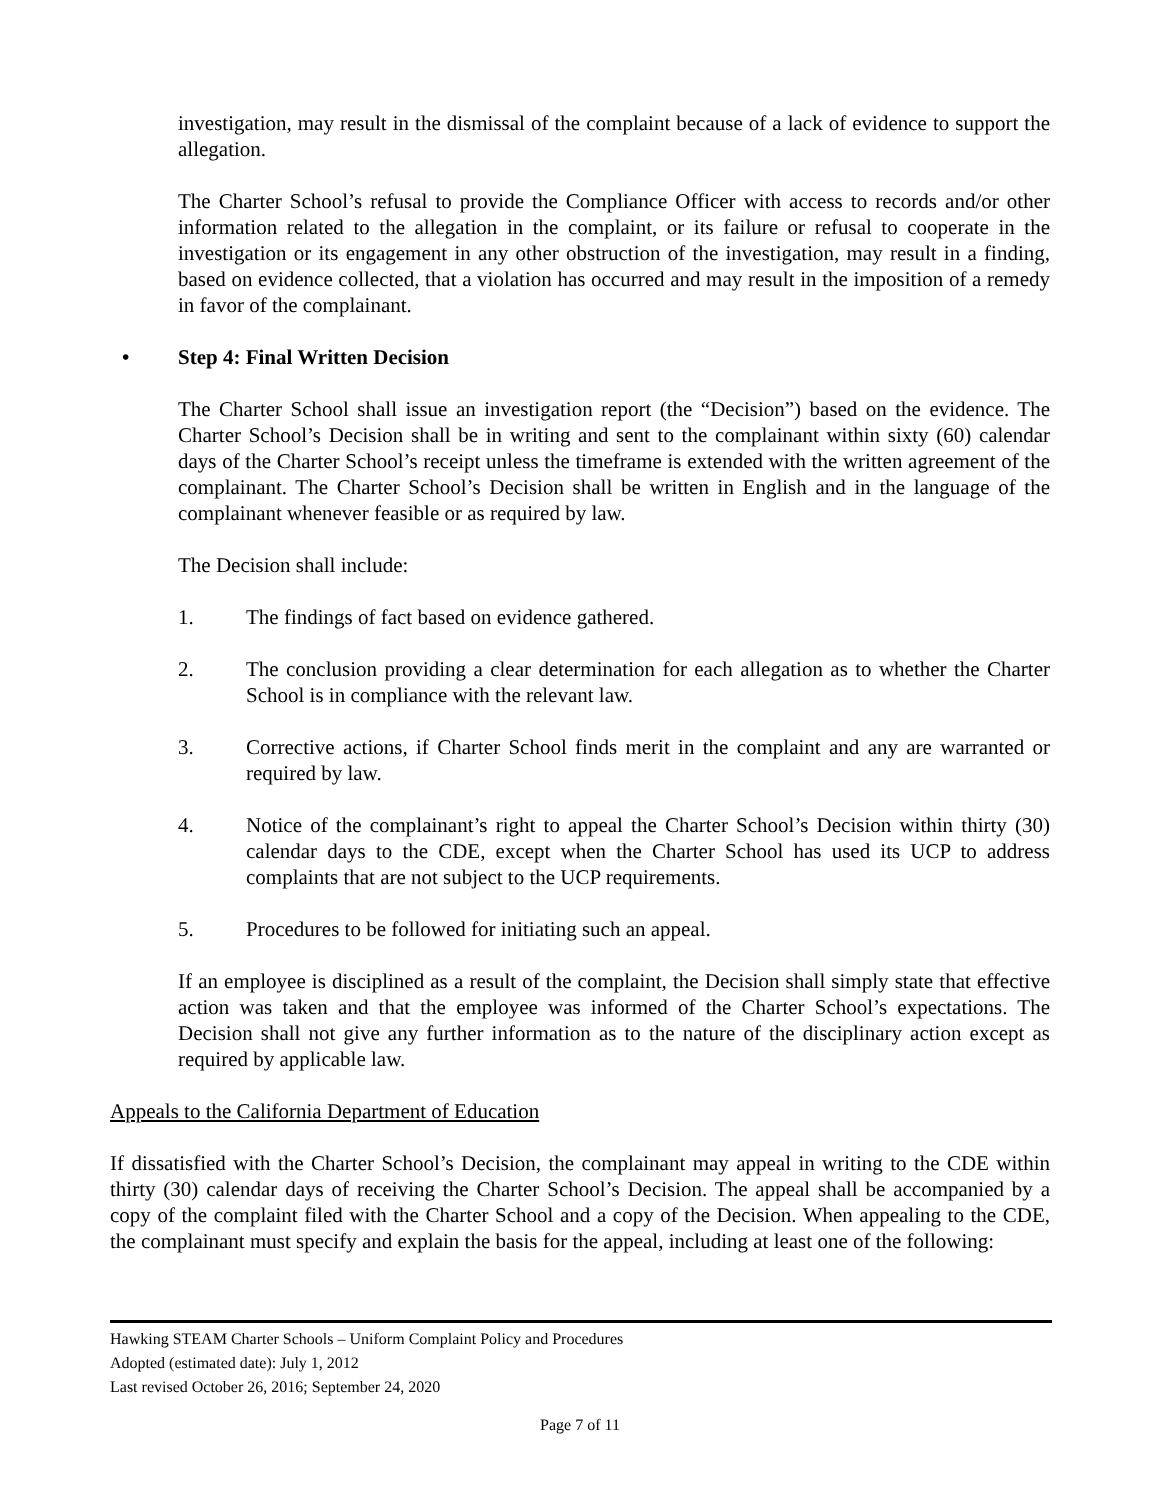investigation, may result in the dismissal of the complaint because of a lack of evidence to support the allegation.
The Charter School’s refusal to provide the Compliance Officer with access to records and/or other information related to the allegation in the complaint, or its failure or refusal to cooperate in the investigation or its engagement in any other obstruction of the investigation, may result in a finding, based on evidence collected, that a violation has occurred and may result in the imposition of a remedy in favor of the complainant.
• Step 4: Final Written Decision
The Charter School shall issue an investigation report (the “Decision”) based on the evidence. The Charter School’s Decision shall be in writing and sent to the complainant within sixty (60) calendar days of the Charter School’s receipt unless the timeframe is extended with the written agreement of the complainant. The Charter School’s Decision shall be written in English and in the language of the complainant whenever feasible or as required by law.
The Decision shall include:
1. The findings of fact based on evidence gathered.
2. The conclusion providing a clear determination for each allegation as to whether the Charter School is in compliance with the relevant law.
3. Corrective actions, if Charter School finds merit in the complaint and any are warranted or required by law.
4. Notice of the complainant’s right to appeal the Charter School’s Decision within thirty (30) calendar days to the CDE, except when the Charter School has used its UCP to address complaints that are not subject to the UCP requirements.
5. Procedures to be followed for initiating such an appeal.
If an employee is disciplined as a result of the complaint, the Decision shall simply state that effective action was taken and that the employee was informed of the Charter School’s expectations. The Decision shall not give any further information as to the nature of the disciplinary action except as required by applicable law.
Appeals to the California Department of Education
If dissatisfied with the Charter School’s Decision, the complainant may appeal in writing to the CDE within thirty (30) calendar days of receiving the Charter School’s Decision. The appeal shall be accompanied by a copy of the complaint filed with the Charter School and a copy of the Decision. When appealing to the CDE, the complainant must specify and explain the basis for the appeal, including at least one of the following:
Hawking STEAM Charter Schools – Uniform Complaint Policy and Procedures
Adopted (estimated date): July 1, 2012
Last revised October 26, 2016; September 24, 2020
Page 7 of 11